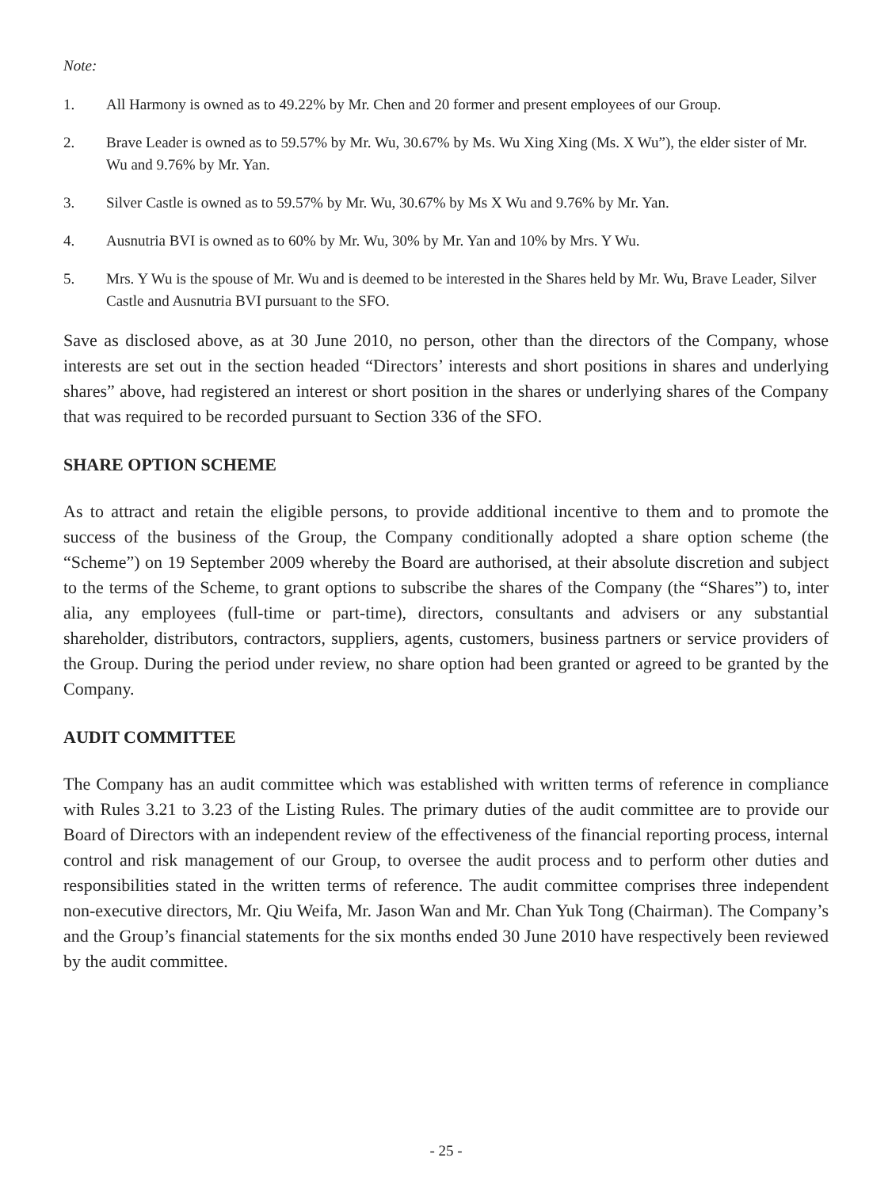Note:
1. All Harmony is owned as to 49.22% by Mr. Chen and 20 former and present employees of our Group.
2. Brave Leader is owned as to 59.57% by Mr. Wu, 30.67% by Ms. Wu Xing Xing (Ms. X Wu”), the elder sister of Mr. Wu and 9.76% by Mr. Yan.
3. Silver Castle is owned as to 59.57% by Mr. Wu, 30.67% by Ms X Wu and 9.76% by Mr. Yan.
4. Ausnutria BVI is owned as to 60% by Mr. Wu, 30% by Mr. Yan and 10% by Mrs. Y Wu.
5. Mrs. Y Wu is the spouse of Mr. Wu and is deemed to be interested in the Shares held by Mr. Wu, Brave Leader, Silver Castle and Ausnutria BVI pursuant to the SFO.
Save as disclosed above, as at 30 June 2010, no person, other than the directors of the Company, whose interests are set out in the section headed “Directors’ interests and short positions in shares and underlying shares” above, had registered an interest or short position in the shares or underlying shares of the Company that was required to be recorded pursuant to Section 336 of the SFO.
SHARE OPTION SCHEME
As to attract and retain the eligible persons, to provide additional incentive to them and to promote the success of the business of the Group, the Company conditionally adopted a share option scheme (the “Scheme”) on 19 September 2009 whereby the Board are authorised, at their absolute discretion and subject to the terms of the Scheme, to grant options to subscribe the shares of the Company (the “Shares”) to, inter alia, any employees (full-time or part-time), directors, consultants and advisers or any substantial shareholder, distributors, contractors, suppliers, agents, customers, business partners or service providers of the Group. During the period under review, no share option had been granted or agreed to be granted by the Company.
AUDIT COMMITTEE
The Company has an audit committee which was established with written terms of reference in compliance with Rules 3.21 to 3.23 of the Listing Rules. The primary duties of the audit committee are to provide our Board of Directors with an independent review of the effectiveness of the financial reporting process, internal control and risk management of our Group, to oversee the audit process and to perform other duties and responsibilities stated in the written terms of reference. The audit committee comprises three independent non-executive directors, Mr. Qiu Weifa, Mr. Jason Wan and Mr. Chan Yuk Tong (Chairman). The Company’s and the Group’s financial statements for the six months ended 30 June 2010 have respectively been reviewed by the audit committee.
- 25 -